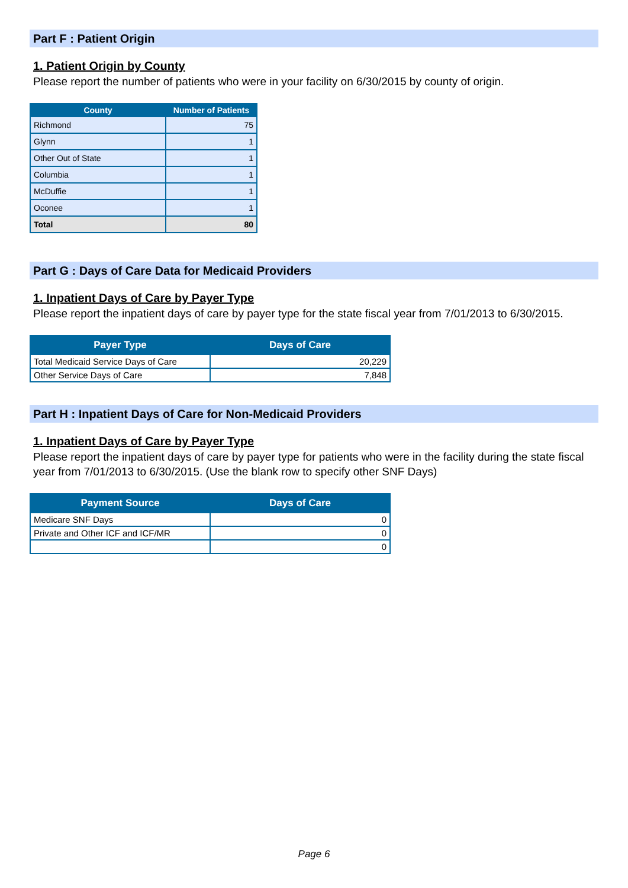Part F : Patient Origin
1. Patient Origin by County
Please report the number of patients who were in your facility on 6/30/2015 by county of origin.
| County | Number of Patients |
| --- | --- |
| Richmond | 75 |
| Glynn | 1 |
| Other Out of State | 1 |
| Columbia | 1 |
| McDuffie | 1 |
| Oconee | 1 |
| Total | 80 |
Part G : Days of Care Data for Medicaid Providers
1. Inpatient Days of Care by Payer Type
Please report the inpatient days of care by payer type for the state fiscal year from 7/01/2013 to 6/30/2015.
| Payer Type | Days of Care |
| --- | --- |
| Total Medicaid Service Days of Care | 20,229 |
| Other Service Days of Care | 7,848 |
Part H : Inpatient Days of Care for Non-Medicaid Providers
1. Inpatient Days of Care by Payer Type
Please report the inpatient days of care by payer type for patients who were in the facility during the state fiscal year from 7/01/2013 to 6/30/2015. (Use the blank row to specify other SNF Days)
| Payment Source | Days of Care |
| --- | --- |
| Medicare SNF Days | 0 |
| Private and Other ICF and ICF/MR | 0 |
| | 0 |
Page 6